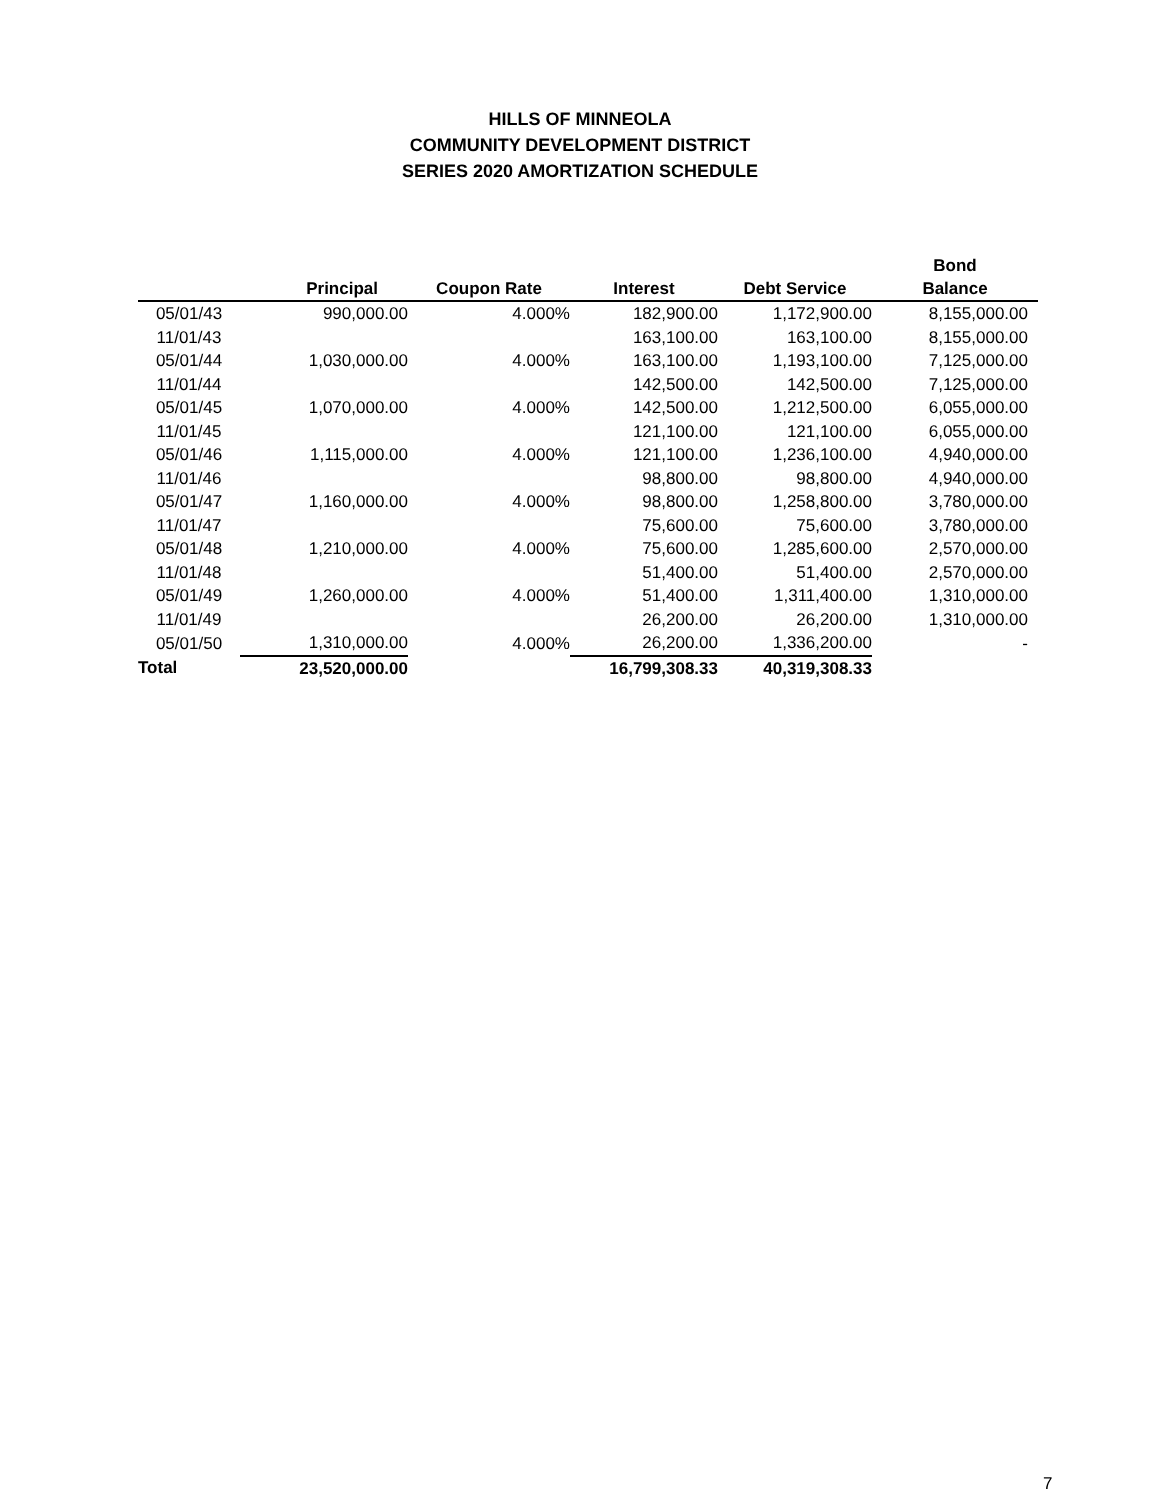HILLS OF MINNEOLA
COMMUNITY DEVELOPMENT DISTRICT
SERIES 2020 AMORTIZATION SCHEDULE
| | | | | | Bond |
| --- | --- | --- | --- | --- | --- |
| | Principal | Coupon Rate | Interest | Debt Service | Balance |
| 05/01/43 | 990,000.00 | 4.000% | 182,900.00 | 1,172,900.00 | 8,155,000.00 |
| 11/01/43 | | | 163,100.00 | 163,100.00 | 8,155,000.00 |
| 05/01/44 | 1,030,000.00 | 4.000% | 163,100.00 | 1,193,100.00 | 7,125,000.00 |
| 11/01/44 | | | 142,500.00 | 142,500.00 | 7,125,000.00 |
| 05/01/45 | 1,070,000.00 | 4.000% | 142,500.00 | 1,212,500.00 | 6,055,000.00 |
| 11/01/45 | | | 121,100.00 | 121,100.00 | 6,055,000.00 |
| 05/01/46 | 1,115,000.00 | 4.000% | 121,100.00 | 1,236,100.00 | 4,940,000.00 |
| 11/01/46 | | | 98,800.00 | 98,800.00 | 4,940,000.00 |
| 05/01/47 | 1,160,000.00 | 4.000% | 98,800.00 | 1,258,800.00 | 3,780,000.00 |
| 11/01/47 | | | 75,600.00 | 75,600.00 | 3,780,000.00 |
| 05/01/48 | 1,210,000.00 | 4.000% | 75,600.00 | 1,285,600.00 | 2,570,000.00 |
| 11/01/48 | | | 51,400.00 | 51,400.00 | 2,570,000.00 |
| 05/01/49 | 1,260,000.00 | 4.000% | 51,400.00 | 1,311,400.00 | 1,310,000.00 |
| 11/01/49 | | | 26,200.00 | 26,200.00 | 1,310,000.00 |
| 05/01/50 | 1,310,000.00 | 4.000% | 26,200.00 | 1,336,200.00 | - |
| Total | 23,520,000.00 | | 16,799,308.33 | 40,319,308.33 | |
7